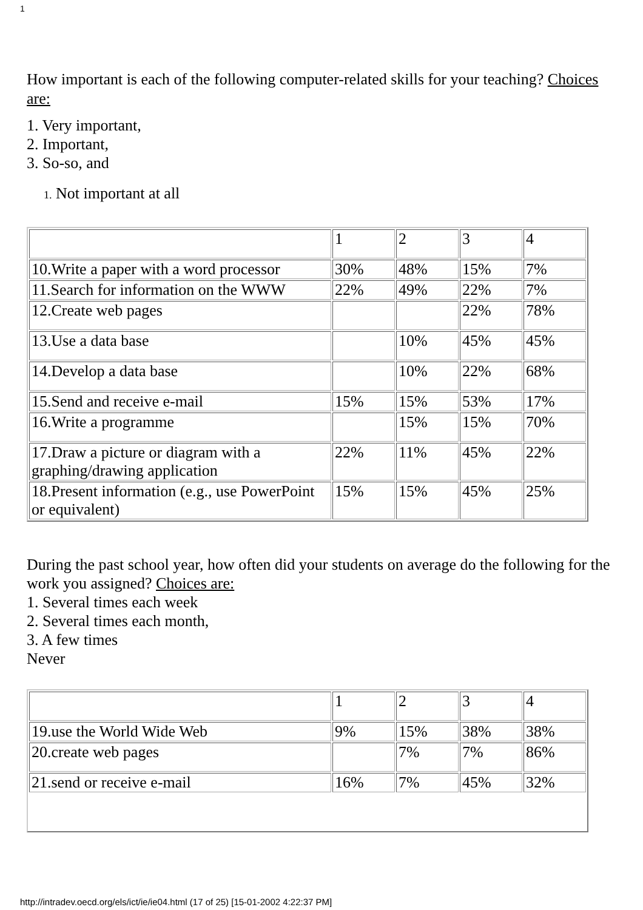1
How important is each of the following computer-related skills for your teaching? Choices are:
1. Very important,
2. Important,
3. So-so, and
1. Not important at all
| | 1 | 2 | 3 | 4 |
| 10.Write a paper with a word processor | 30% | 48% | 15% | 7% |
| 11.Search for information on the WWW | 22% | 49% | 22% | 7% |
| 12.Create web pages | | | 22% | 78% |
| 13.Use a data base | | 10% | 45% | 45% |
| 14.Develop a data base | | 10% | 22% | 68% |
| 15.Send and receive e-mail | 15% | 15% | 53% | 17% |
| 16.Write a programme | | 15% | 15% | 70% |
| 17.Draw a picture or diagram with a graphing/drawing application | 22% | 11% | 45% | 22% |
| 18.Present information (e.g., use PowerPoint or equivalent) | 15% | 15% | 45% | 25% |
During the past school year, how often did your students on average do the following for the work you assigned? Choices are:
1. Several times each week
2. Several times each month,
3. A few times
Never
| | 1 | 2 | 3 | 4 |
| 19.use the World Wide Web | 9% | 15% | 38% | 38% |
| 20.create web pages | | 7% | 7% | 86% |
| 21.send or receive e-mail | 16% | 7% | 45% | 32% |
http://intradev.oecd.org/els/ict/ie/ie04.html (17 of 25) [15-01-2002 4:22:37 PM]